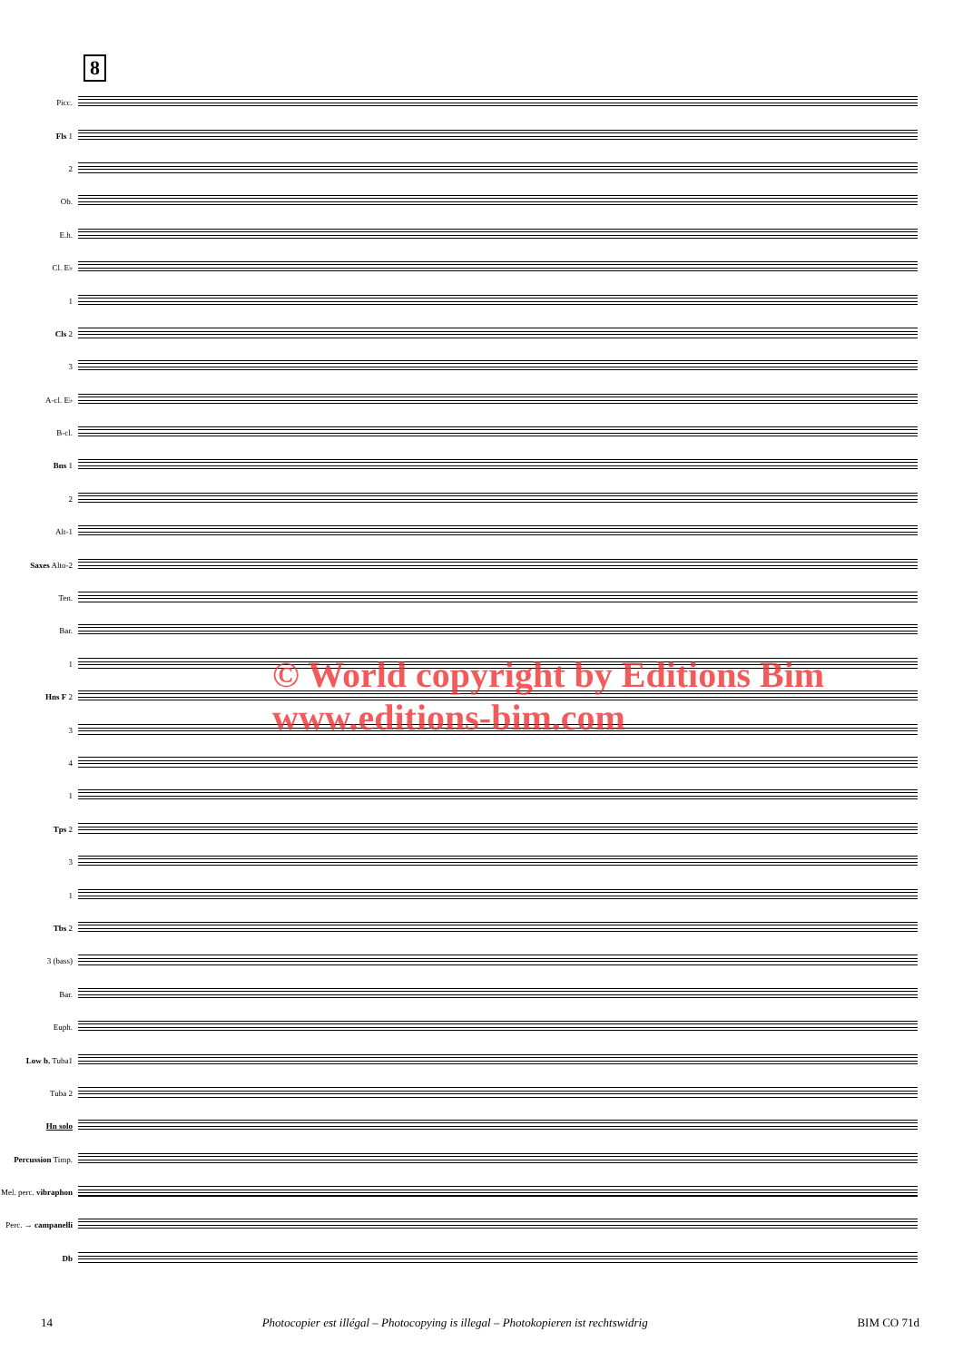8
Picc.
Fls 1
2
Ob.
E.h.
Cl. E♭
1
Cls 2
3
A-cl. E♭
B-cl.
Bns 1
2
Alt-1
Saxes Alto-2
Ten.
Bar.
1
Hns F 2
3
4
1
Tps 2
3
1
Tbs 2
3 (bass)
Bar.
Euph.
Low b. Tuba1
Tuba 2
Hn solo
Percussion Timp.
Mel. perc. vibraphon
Perc. → campanelli
Db
© World copyright by Editions Bim
www.editions-bim.com
14 Photocopier est illégal – Photocopying is illegal – Photokopieren ist rechtswidrig BIM CO 71d